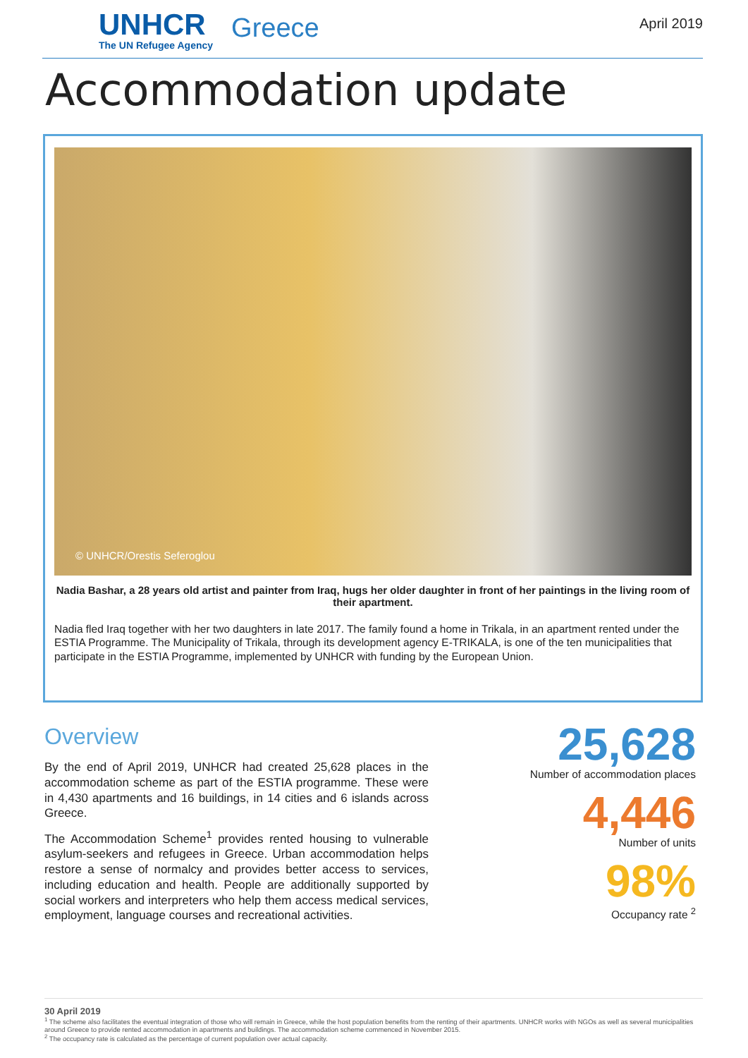UNHCR
The UN Refugee Agency
Greece
April 2019
Accommodation update
© UNHCR/Orestis Seferoglou
Nadia Bashar, a 28 years old artist and painter from Iraq, hugs her older daughter in front of her paintings in the living room of their apartment.
Nadia fled Iraq together with her two daughters in late 2017. The family found a home in Trikala, in an apartment rented under the ESTIA Programme. The Municipality of Trikala, through its development agency E-TRIKALA, is one of the ten municipalities that participate in the ESTIA Programme, implemented by UNHCR with funding by the European Union.
Overview
By the end of April 2019, UNHCR had created 25,628 places in the accommodation scheme as part of the ESTIA programme. These were in 4,430 apartments and 16 buildings, in 14 cities and 6 islands across Greece.
The Accommodation Scheme<sup>1</sup> provides rented housing to vulnerable asylum-seekers and refugees in Greece. Urban accommodation helps restore a sense of normalcy and provides better access to services, including education and health. People are additionally supported by social workers and interpreters who help them access medical services, employment, language courses and recreational activities.
25,628
Number of accommodation places
4,446
Number of units
98%
Occupancy rate <sup>2</sup>
30 April 2019
<sup>1</sup> The scheme also facilitates the eventual integration of those who will remain in Greece, while the host population benefits from the renting of their apartments. UNHCR works with NGOs as well as several municipalities around Greece to provide rented accommodation in apartments and buildings. The accommodation scheme commenced in November 2015.
<sup>2</sup> The occupancy rate is calculated as the percentage of current population over actual capacity.